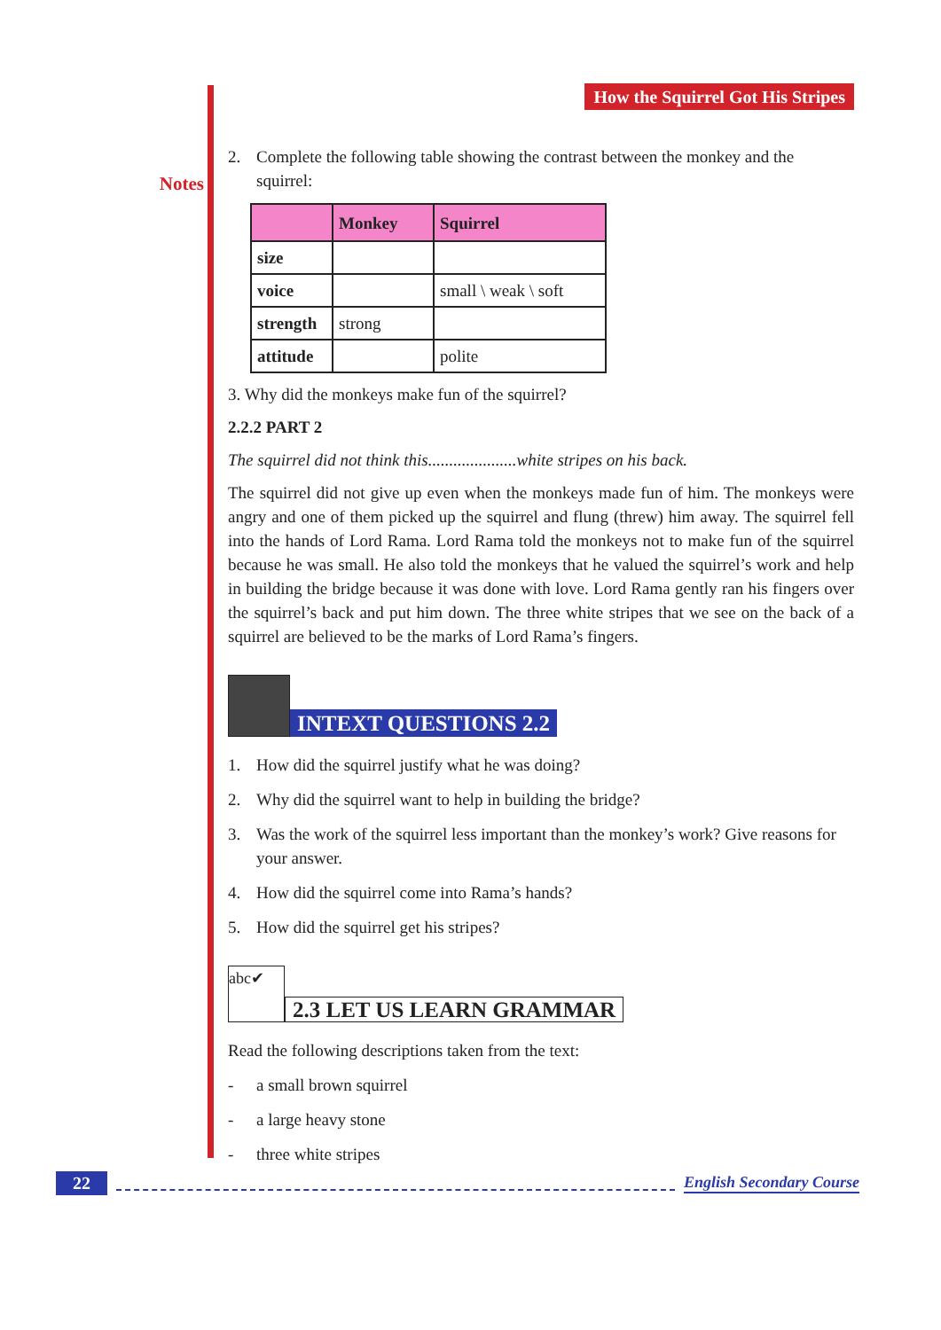Notes
How the Squirrel Got His Stripes
2. Complete the following table showing the contrast between the monkey and the squirrel:
| | Monkey | Squirrel |
| --- | --- | --- |
| size | | |
| voice | | small \ weak \ soft |
| strength | strong | |
| attitude | | polite |
3. Why did the monkeys make fun of the squirrel?
2.2.2 PART 2
The squirrel did not think this.....................white stripes on his back.
The squirrel did not give up even when the monkeys made fun of him. The monkeys were angry and one of them picked up the squirrel and flung (threw) him away. The squirrel fell into the hands of Lord Rama. Lord Rama told the monkeys not to make fun of the squirrel because he was small. He also told the monkeys that he valued the squirrel’s work and help in building the bridge because it was done with love. Lord Rama gently ran his fingers over the squirrel’s back and put him down. The three white stripes that we see on the back of a squirrel are believed to be the marks of Lord Rama’s fingers.
INTEXT QUESTIONS 2.2
1. How did the squirrel justify what he was doing?
2. Why did the squirrel want to help in building the bridge?
3. Was the work of the squirrel less important than the monkey’s work? Give reasons for your answer.
4. How did the squirrel come into Rama’s hands?
5. How did the squirrel get his stripes?
abc✔
2.3 LET US LEARN GRAMMAR
Read the following descriptions taken from the text:
- a small brown squirrel
- a large heavy stone
- three white stripes
22 English Secondary Course